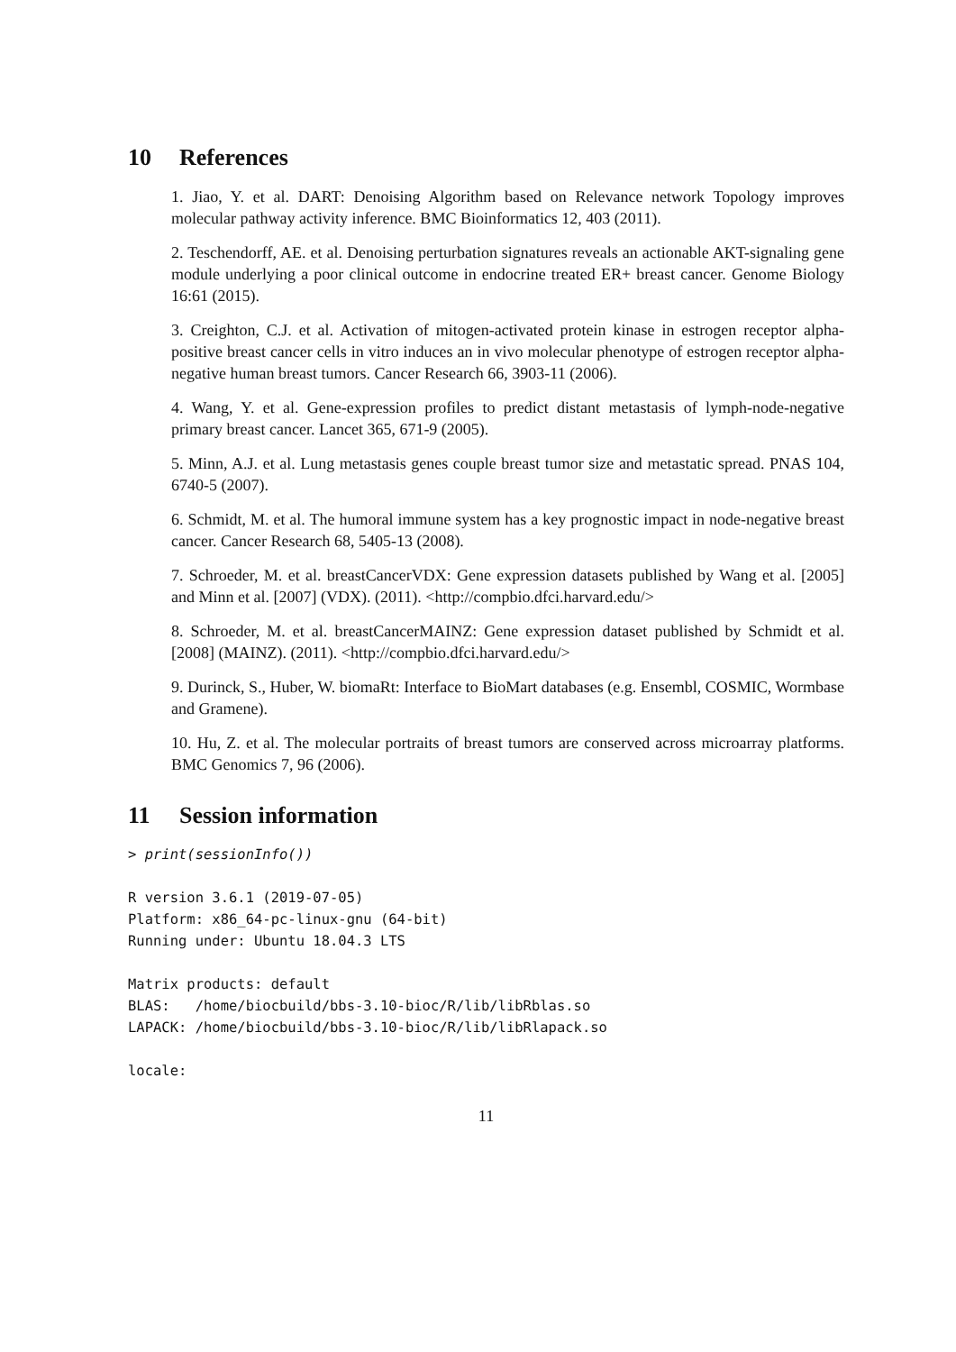10 References
1. Jiao, Y. et al. DART: Denoising Algorithm based on Relevance network Topology improves molecular pathway activity inference. BMC Bioinformatics 12, 403 (2011).
2. Teschendorff, AE. et al. Denoising perturbation signatures reveals an actionable AKT-signaling gene module underlying a poor clinical outcome in endocrine treated ER+ breast cancer. Genome Biology 16:61 (2015).
3. Creighton, C.J. et al. Activation of mitogen-activated protein kinase in estrogen receptor alpha-positive breast cancer cells in vitro induces an in vivo molecular phenotype of estrogen receptor alpha-negative human breast tumors. Cancer Research 66, 3903-11 (2006).
4. Wang, Y. et al. Gene-expression profiles to predict distant metastasis of lymph-node-negative primary breast cancer. Lancet 365, 671-9 (2005).
5. Minn, A.J. et al. Lung metastasis genes couple breast tumor size and metastatic spread. PNAS 104, 6740-5 (2007).
6. Schmidt, M. et al. The humoral immune system has a key prognostic impact in node-negative breast cancer. Cancer Research 68, 5405-13 (2008).
7. Schroeder, M. et al. breastCancerVDX: Gene expression datasets published by Wang et al. [2005] and Minn et al. [2007] (VDX). (2011). <http://compbio.dfci.harvard.edu/>
8. Schroeder, M. et al. breastCancerMAINZ: Gene expression dataset published by Schmidt et al. [2008] (MAINZ). (2011). <http://compbio.dfci.harvard.edu/>
9. Durinck, S., Huber, W. biomaRt: Interface to BioMart databases (e.g. Ensembl, COSMIC, Wormbase and Gramene).
10. Hu, Z. et al. The molecular portraits of breast tumors are conserved across microarray platforms. BMC Genomics 7, 96 (2006).
11 Session information
> print(sessionInfo())
R version 3.6.1 (2019-07-05)
Platform: x86_64-pc-linux-gnu (64-bit)
Running under: Ubuntu 18.04.3 LTS
Matrix products: default
BLAS:   /home/biocbuild/bbs-3.10-bioc/R/lib/libRblas.so
LAPACK: /home/biocbuild/bbs-3.10-bioc/R/lib/libRlapack.so
locale:
11